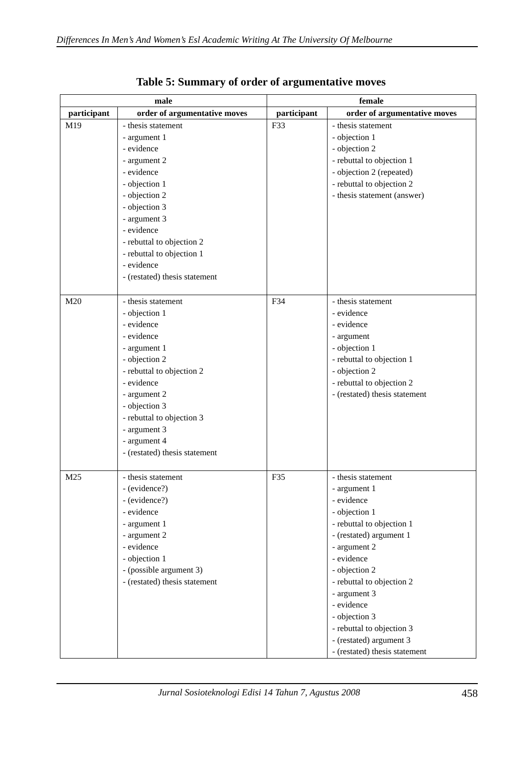Differences In Men’s And Women’s Esl Academic Writing At The University Of Melbourne
Table 5: Summary of order of argumentative moves
| male | | female | |
| --- | --- | --- | --- |
| participant | order of argumentative moves | participant | order of argumentative moves |
| M19 | - thesis statement - argument 1 - evidence - argument 2 - evidence - objection 1 - objection 2 - objection 3 - argument 3 - evidence - rebuttal to objection 2 - rebuttal to objection 1 - evidence - (restated) thesis statement | F33 | - thesis statement - objection 1 - objection 2 - rebuttal to objection 1 - objection 2 (repeated) - rebuttal to objection 2 - thesis statement (answer) |
| M20 | - thesis statement - objection 1 - evidence - evidence - argument 1 - objection 2 - rebuttal to objection 2 - evidence - argument 2 - objection 3 - rebuttal to objection 3 - argument 3 - argument 4 - (restated) thesis statement | F34 | - thesis statement - evidence - evidence - argument - objection 1 - rebuttal to objection 1 - objection 2 - rebuttal to objection 2 - (restated) thesis statement |
| M25 | - thesis statement - (evidence?) - (evidence?) - evidence - argument 1 - argument 2 - evidence - objection 1 - (possible argument 3) - (restated) thesis statement | F35 | - thesis statement - argument 1 - evidence - objection 1 - rebuttal to objection 1 - (restated) argument 1 - argument 2 - evidence - objection 2 - rebuttal to objection 2 - argument 3 - evidence - objection 3 - rebuttal to objection 3 - (restated) argument 3 - (restated) thesis statement |
Jurnal Sosioteknologi Edisi 14 Tahun 7, Agustus 2008 458